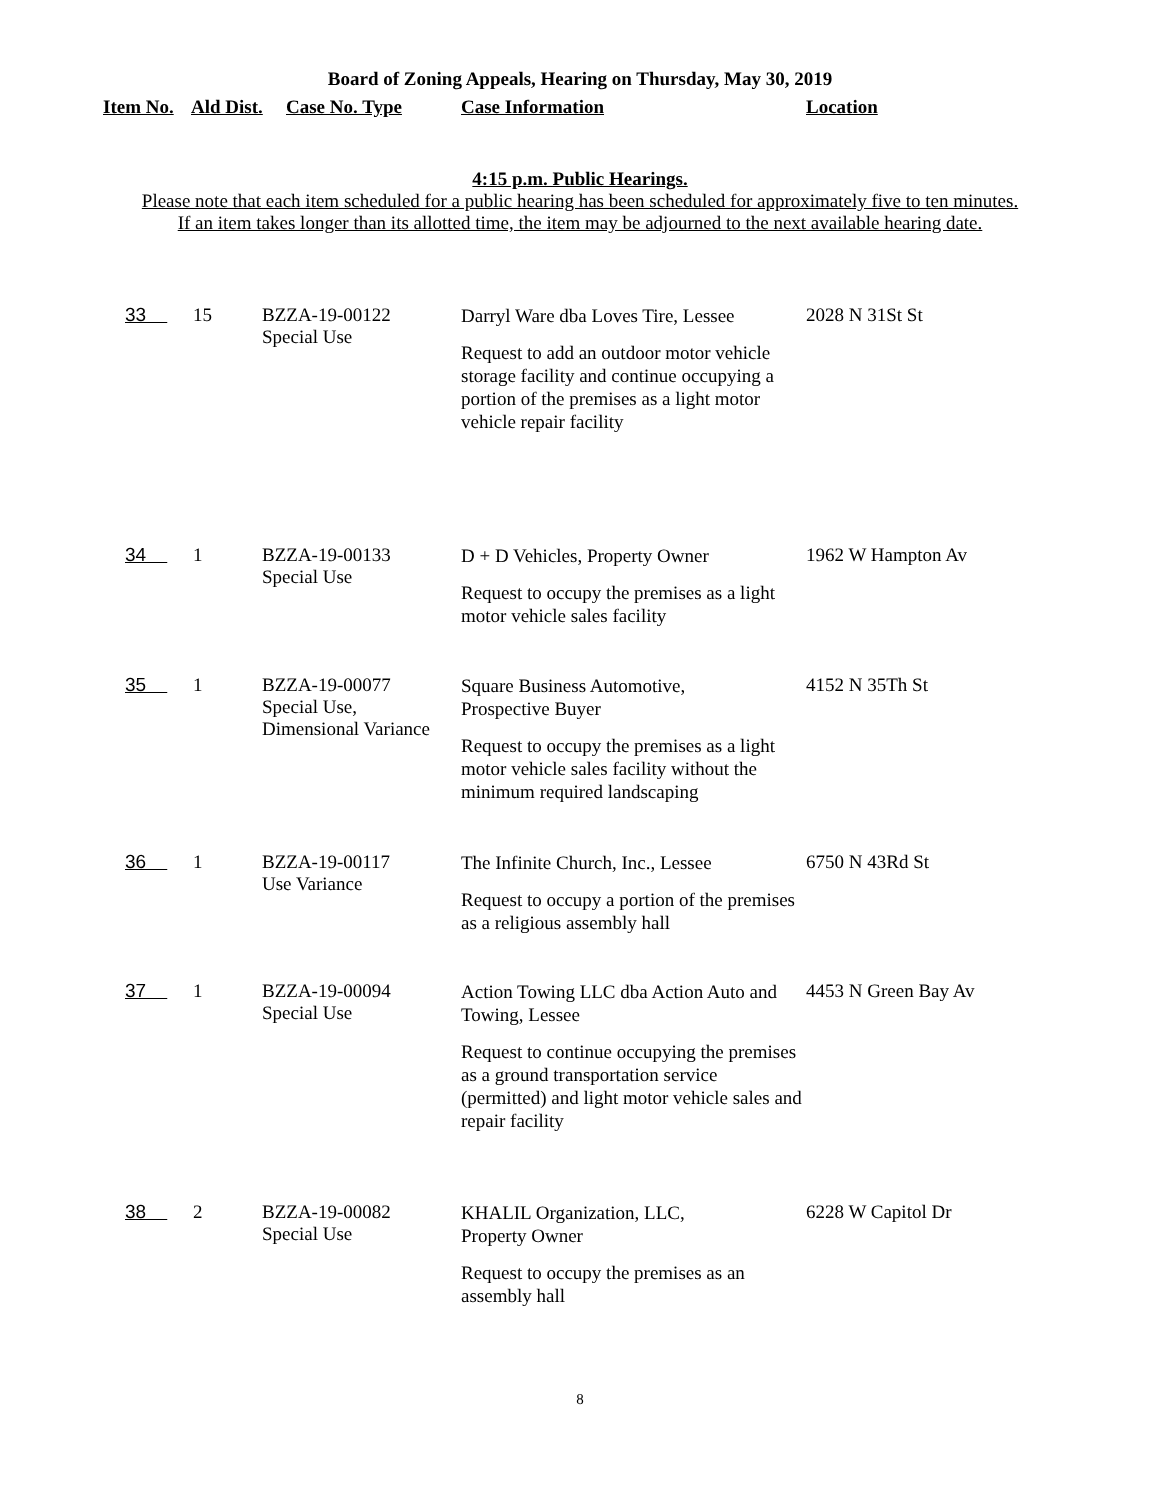Board of Zoning Appeals, Hearing on Thursday, May 30, 2019
| Item No. | Ald Dist. | Case No. Type | Case Information | Location |
| --- | --- | --- | --- | --- |
4:15 p.m. Public Hearings.
Please note that each item scheduled for a public hearing has been scheduled for approximately five to ten minutes.
If an item takes longer than its allotted time, the item may be adjourned to the next available hearing date.
| 33 | 15 | BZZA-19-00122 Special Use | Darryl Ware dba Loves Tire, Lessee Request to add an outdoor motor vehicle storage facility and continue occupying a portion of the premises as a light motor vehicle repair facility | 2028 N 31St St |
| 34 | 1 | BZZA-19-00133 Special Use | D + D Vehicles, Property Owner Request to occupy the premises as a light motor vehicle sales facility | 1962 W Hampton Av |
| 35 | 1 | BZZA-19-00077 Special Use, Dimensional Variance | Square Business Automotive, Prospective Buyer Request to occupy the premises as a light motor vehicle sales facility without the minimum required landscaping | 4152 N 35Th St |
| 36 | 1 | BZZA-19-00117 Use Variance | The Infinite Church, Inc., Lessee Request to occupy a portion of the premises as a religious assembly hall | 6750 N 43Rd St |
| 37 | 1 | BZZA-19-00094 Special Use | Action Towing LLC dba Action Auto and Towing, Lessee Request to continue occupying the premises as a ground transportation service (permitted) and light motor vehicle sales and repair facility | 4453 N Green Bay Av |
| 38 | 2 | BZZA-19-00082 Special Use | KHALIL Organization, LLC, Property Owner Request to occupy the premises as an assembly hall | 6228 W Capitol Dr |
8